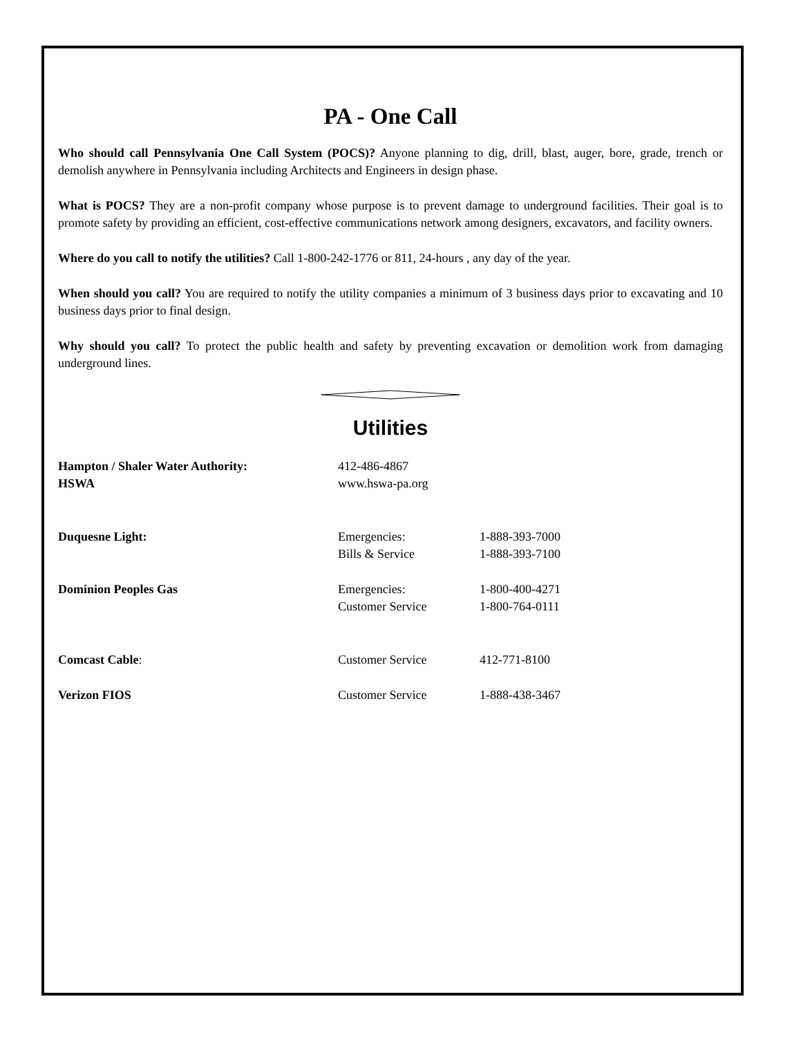PA - One Call
Who should call Pennsylvania One Call System (POCS)? Anyone planning to dig, drill, blast, auger, bore, grade, trench or demolish anywhere in Pennsylvania including Architects and Engineers in design phase.
What is POCS? They are a non-profit company whose purpose is to prevent damage to underground facilities. Their goal is to promote safety by providing an efficient, cost-effective communications network among designers, excavators, and facility owners.
Where do you call to notify the utilities? Call 1-800-242-1776 or 811, 24-hours , any day of the year.
When should you call? You are required to notify the utility companies a minimum of 3 business days prior to excavating and 10 business days prior to final design.
Why should you call? To protect the public health and safety by preventing excavation or demolition work from damaging underground lines.
Utilities
| Hampton / Shaler Water Authority: | 412-486-4867 | |
| HSWA | www.hswa-pa.org | |
| Duquesne Light: | Emergencies: | 1-888-393-7000 |
| | Bills & Service | 1-888-393-7100 |
| Dominion Peoples Gas | Emergencies: | 1-800-400-4271 |
| | Customer Service | 1-800-764-0111 |
| Comcast Cable : | Customer Service | 412-771-8100 |
| Verizon FIOS | Customer Service | 1-888-438-3467 |